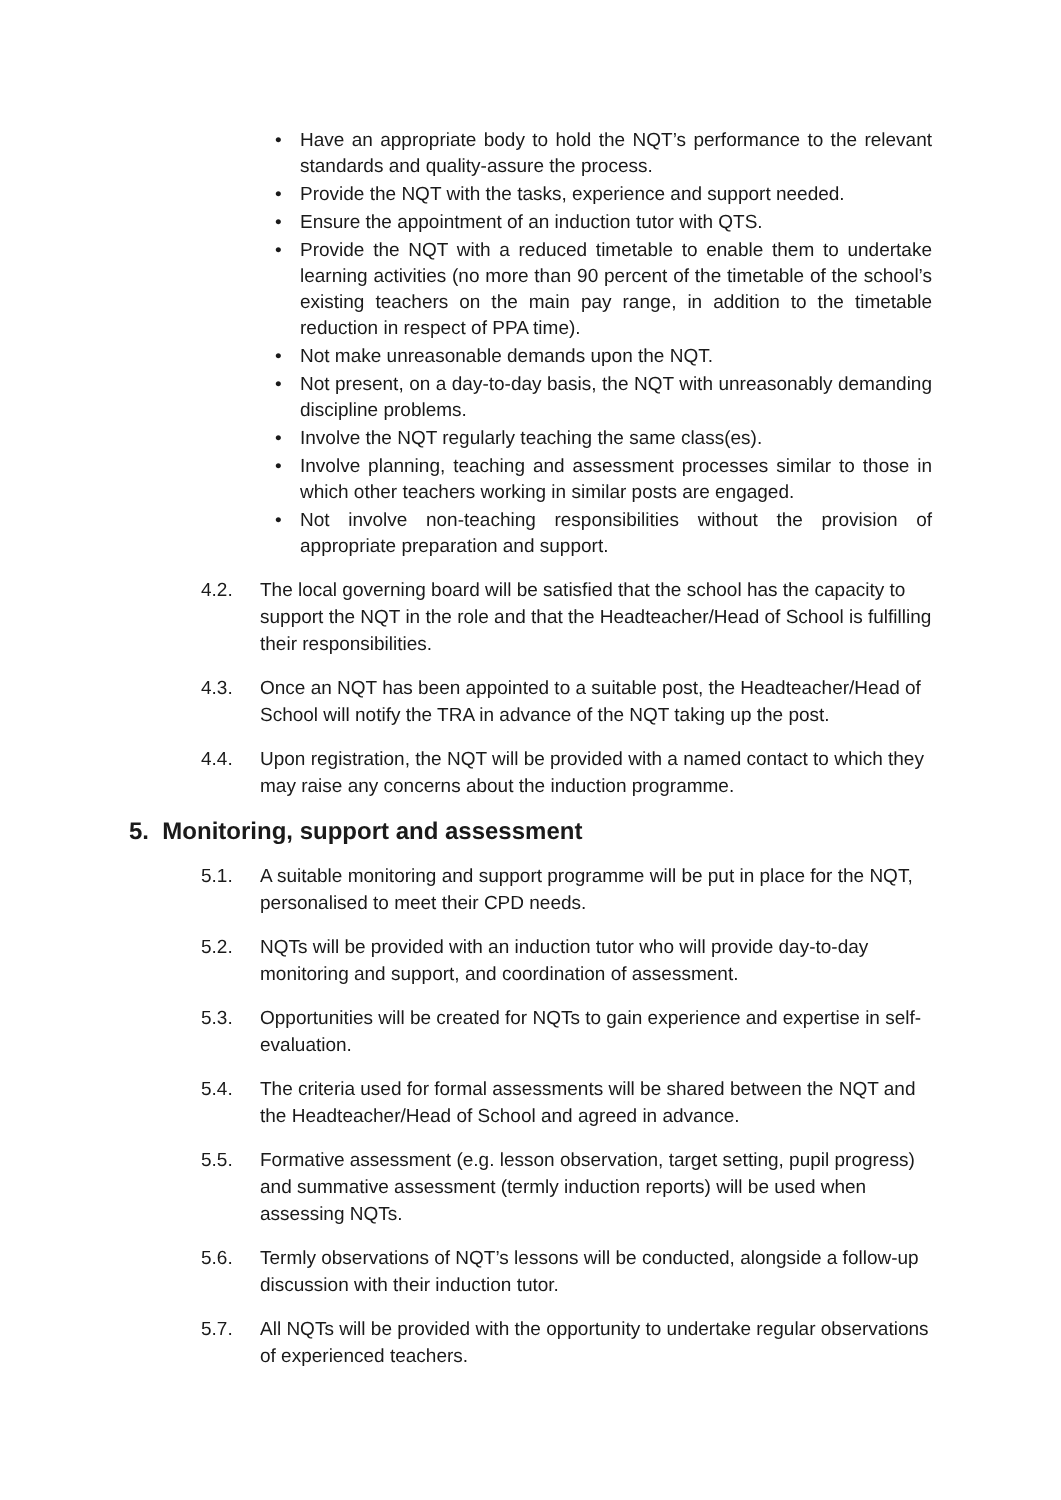• Have an appropriate body to hold the NQT’s performance to the relevant standards and quality-assure the process.
• Provide the NQT with the tasks, experience and support needed.
• Ensure the appointment of an induction tutor with QTS.
• Provide the NQT with a reduced timetable to enable them to undertake learning activities (no more than 90 percent of the timetable of the school’s existing teachers on the main pay range, in addition to the timetable reduction in respect of PPA time).
• Not make unreasonable demands upon the NQT.
• Not present, on a day-to-day basis, the NQT with unreasonably demanding discipline problems.
• Involve the NQT regularly teaching the same class(es).
• Involve planning, teaching and assessment processes similar to those in which other teachers working in similar posts are engaged.
• Not involve non-teaching responsibilities without the provision of appropriate preparation and support.
4.2. The local governing board will be satisfied that the school has the capacity to support the NQT in the role and that the Headteacher/Head of School is fulfilling their responsibilities.
4.3. Once an NQT has been appointed to a suitable post, the Headteacher/Head of School will notify the TRA in advance of the NQT taking up the post.
4.4. Upon registration, the NQT will be provided with a named contact to which they may raise any concerns about the induction programme.
5. Monitoring, support and assessment
5.1. A suitable monitoring and support programme will be put in place for the NQT, personalised to meet their CPD needs.
5.2. NQTs will be provided with an induction tutor who will provide day-to-day monitoring and support, and coordination of assessment.
5.3. Opportunities will be created for NQTs to gain experience and expertise in self-evaluation.
5.4. The criteria used for formal assessments will be shared between the NQT and the Headteacher/Head of School and agreed in advance.
5.5. Formative assessment (e.g. lesson observation, target setting, pupil progress) and summative assessment (termly induction reports) will be used when assessing NQTs.
5.6. Termly observations of NQT’s lessons will be conducted, alongside a follow-up discussion with their induction tutor.
5.7. All NQTs will be provided with the opportunity to undertake regular observations of experienced teachers.